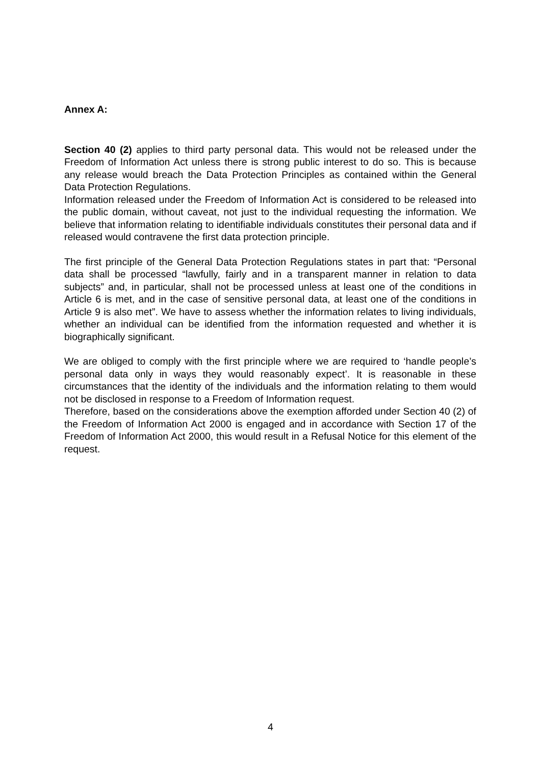Annex A:
Section 40 (2) applies to third party personal data. This would not be released under the Freedom of Information Act unless there is strong public interest to do so. This is because any release would breach the Data Protection Principles as contained within the General Data Protection Regulations.
Information released under the Freedom of Information Act is considered to be released into the public domain, without caveat, not just to the individual requesting the information. We believe that information relating to identifiable individuals constitutes their personal data and if released would contravene the first data protection principle.
The first principle of the General Data Protection Regulations states in part that: “Personal data shall be processed “lawfully, fairly and in a transparent manner in relation to data subjects” and, in particular, shall not be processed unless at least one of the conditions in Article 6 is met, and in the case of sensitive personal data, at least one of the conditions in Article 9 is also met”. We have to assess whether the information relates to living individuals, whether an individual can be identified from the information requested and whether it is biographically significant.
We are obliged to comply with the first principle where we are required to ‘handle people’s personal data only in ways they would reasonably expect’. It is reasonable in these circumstances that the identity of the individuals and the information relating to them would not be disclosed in response to a Freedom of Information request.
Therefore, based on the considerations above the exemption afforded under Section 40 (2) of the Freedom of Information Act 2000 is engaged and in accordance with Section 17 of the Freedom of Information Act 2000, this would result in a Refusal Notice for this element of the request.
4